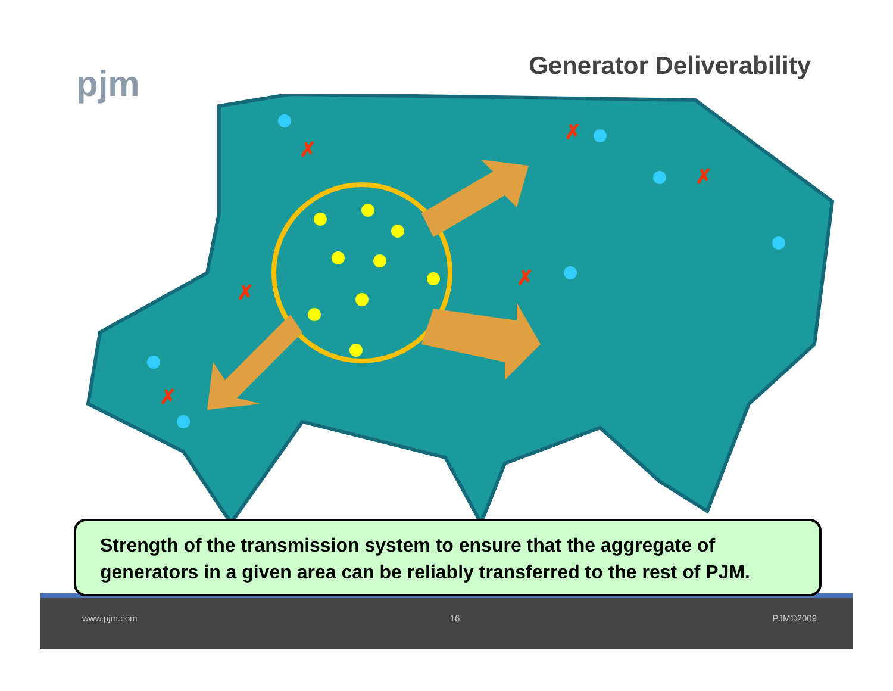pjm
Generator Deliverability
✗
✗
✗
✗
✗
✗
Strength of the transmission system to ensure that the aggregate of generators in a given area can be reliably transferred to the rest of PJM.
www.pjm.com 16 PJM©2009